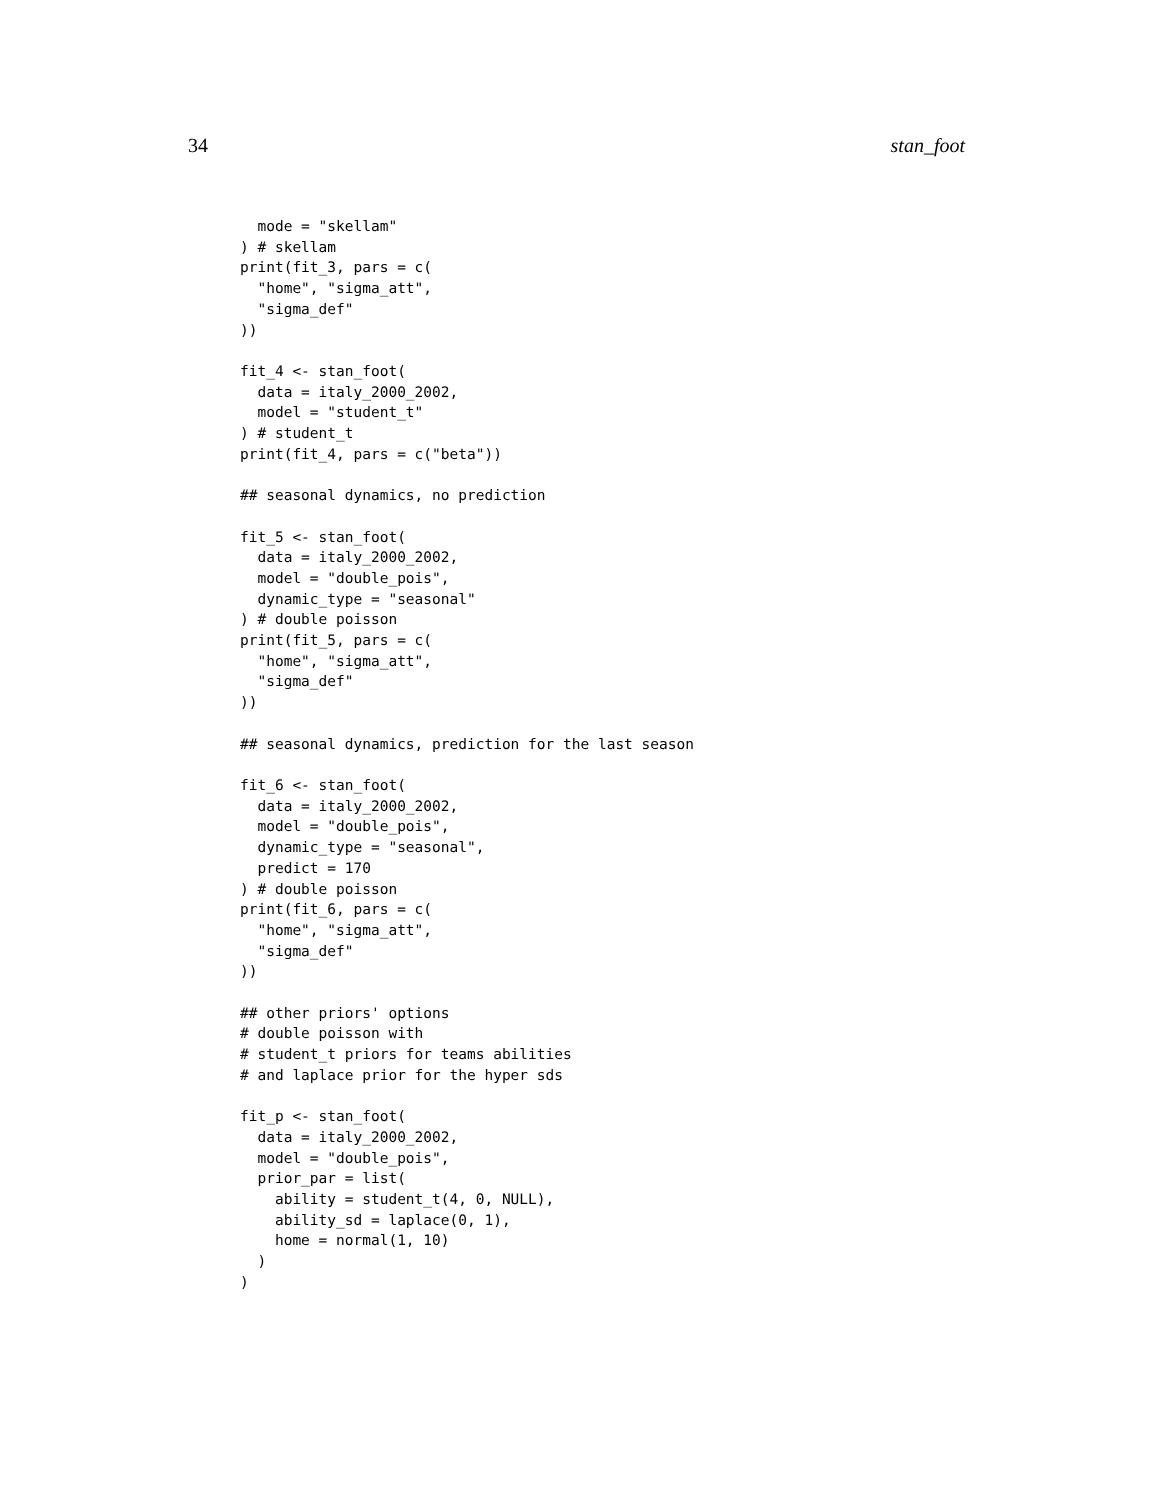34 stan_foot
  mode = "skellam"
) # skellam
print(fit_3, pars = c(
  "home", "sigma_att",
  "sigma_def"
))

fit_4 <- stan_foot(
  data = italy_2000_2002,
  model = "student_t"
) # student_t
print(fit_4, pars = c("beta"))

## seasonal dynamics, no prediction

fit_5 <- stan_foot(
  data = italy_2000_2002,
  model = "double_pois",
  dynamic_type = "seasonal"
) # double poisson
print(fit_5, pars = c(
  "home", "sigma_att",
  "sigma_def"
))

## seasonal dynamics, prediction for the last season

fit_6 <- stan_foot(
  data = italy_2000_2002,
  model = "double_pois",
  dynamic_type = "seasonal",
  predict = 170
) # double poisson
print(fit_6, pars = c(
  "home", "sigma_att",
  "sigma_def"
))

## other priors' options
# double poisson with
# student_t priors for teams abilities
# and laplace prior for the hyper sds

fit_p <- stan_foot(
  data = italy_2000_2002,
  model = "double_pois",
  prior_par = list(
    ability = student_t(4, 0, NULL),
    ability_sd = laplace(0, 1),
    home = normal(1, 10)
  )
)